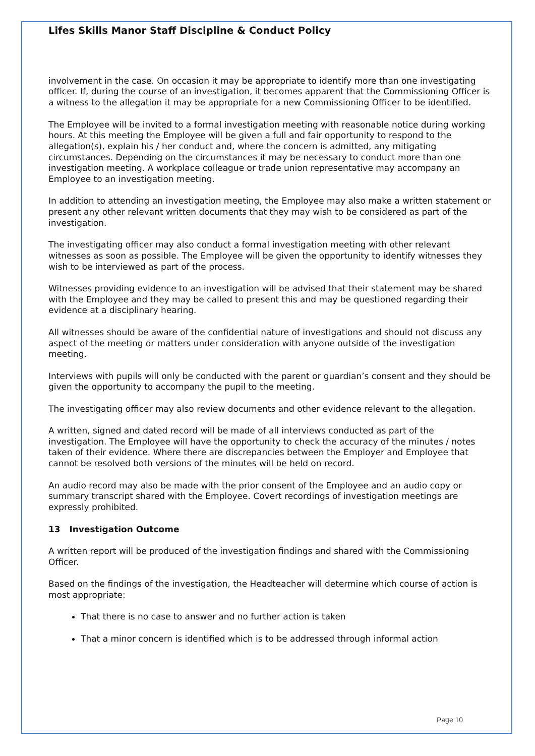Lifes Skills Manor Staff Discipline & Conduct Policy
involvement in the case. On occasion it may be appropriate to identify more than one investigating officer. If, during the course of an investigation, it becomes apparent that the Commissioning Officer is a witness to the allegation it may be appropriate for a new Commissioning Officer to be identified.
The Employee will be invited to a formal investigation meeting with reasonable notice during working hours. At this meeting the Employee will be given a full and fair opportunity to respond to the allegation(s), explain his / her conduct and, where the concern is admitted, any mitigating circumstances. Depending on the circumstances it may be necessary to conduct more than one investigation meeting. A workplace colleague or trade union representative may accompany an Employee to an investigation meeting.
In addition to attending an investigation meeting, the Employee may also make a written statement or present any other relevant written documents that they may wish to be considered as part of the investigation.
The investigating officer may also conduct a formal investigation meeting with other relevant witnesses as soon as possible. The Employee will be given the opportunity to identify witnesses they wish to be interviewed as part of the process.
Witnesses providing evidence to an investigation will be advised that their statement may be shared with the Employee and they may be called to present this and may be questioned regarding their evidence at a disciplinary hearing.
All witnesses should be aware of the confidential nature of investigations and should not discuss any aspect of the meeting or matters under consideration with anyone outside of the investigation meeting.
Interviews with pupils will only be conducted with the parent or guardian’s consent and they should be given the opportunity to accompany the pupil to the meeting.
The investigating officer may also review documents and other evidence relevant to the allegation.
A written, signed and dated record will be made of all interviews conducted as part of the investigation. The Employee will have the opportunity to check the accuracy of the minutes / notes taken of their evidence. Where there are discrepancies between the Employer and Employee that cannot be resolved both versions of the minutes will be held on record.
An audio record may also be made with the prior consent of the Employee and an audio copy or summary transcript shared with the Employee. Covert recordings of investigation meetings are expressly prohibited.
13 Investigation Outcome
A written report will be produced of the investigation findings and shared with the Commissioning Officer.
Based on the findings of the investigation, the Headteacher will determine which course of action is most appropriate:
That there is no case to answer and no further action is taken
That a minor concern is identified which is to be addressed through informal action
Page 10